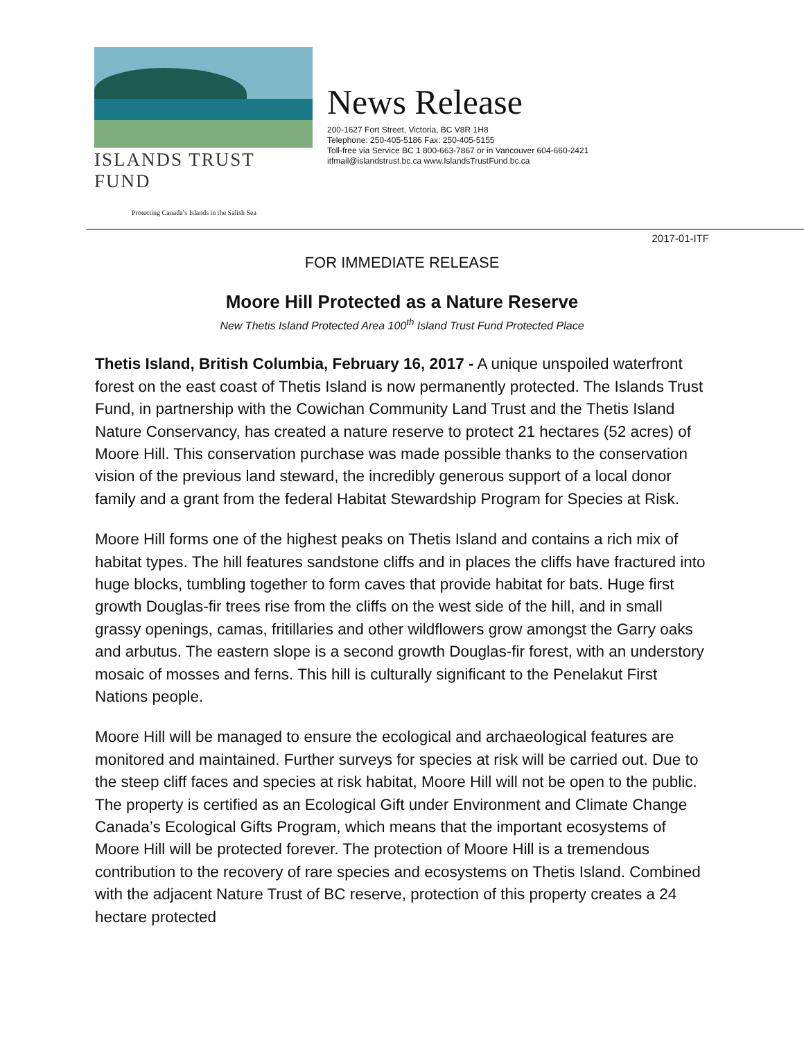ISLANDS TRUST FUND
Protecting Canada’s Islands in the Salish Sea
News Release
200-1627 Fort Street, Victoria, BC V8R 1H8
Telephone: 250-405-5186 Fax: 250-405-5155
Toll-free via Service BC 1 800-663-7867 or in Vancouver 604-660-2421
itfmail@islandstrust.bc.ca www.IslandsTrustFund.bc.ca
2017-01-ITF
FOR IMMEDIATE RELEASE
Moore Hill Protected as a Nature Reserve
New Thetis Island Protected Area 100<sup>th</sup> Island Trust Fund Protected Place
Thetis Island, British Columbia, February 16, 2017 - A unique unspoiled waterfront forest on the east coast of Thetis Island is now permanently protected. The Islands Trust Fund, in partnership with the Cowichan Community Land Trust and the Thetis Island Nature Conservancy, has created a nature reserve to protect 21 hectares (52 acres) of Moore Hill. This conservation purchase was made possible thanks to the conservation vision of the previous land steward, the incredibly generous support of a local donor family and a grant from the federal Habitat Stewardship Program for Species at Risk.
Moore Hill forms one of the highest peaks on Thetis Island and contains a rich mix of habitat types. The hill features sandstone cliffs and in places the cliffs have fractured into huge blocks, tumbling together to form caves that provide habitat for bats. Huge first growth Douglas-fir trees rise from the cliffs on the west side of the hill, and in small grassy openings, camas, fritillaries and other wildflowers grow amongst the Garry oaks and arbutus. The eastern slope is a second growth Douglas-fir forest, with an understory mosaic of mosses and ferns. This hill is culturally significant to the Penelakut First Nations people.
Moore Hill will be managed to ensure the ecological and archaeological features are monitored and maintained. Further surveys for species at risk will be carried out. Due to the steep cliff faces and species at risk habitat, Moore Hill will not be open to the public. The property is certified as an Ecological Gift under Environment and Climate Change Canada’s Ecological Gifts Program, which means that the important ecosystems of Moore Hill will be protected forever. The protection of Moore Hill is a tremendous contribution to the recovery of rare species and ecosystems on Thetis Island. Combined with the adjacent Nature Trust of BC reserve, protection of this property creates a 24 hectare protected